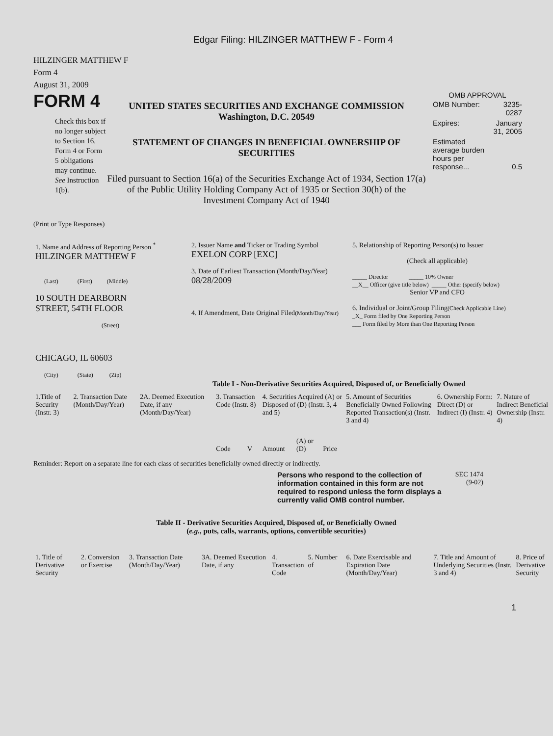Edgar Filing: HILZINGER MATTHEW F - Form 4
HILZINGER MATTHEW F
Form 4
August 31, 2009
FORM 4
Check this box if no longer subject to Section 16. Form 4 or Form 5 obligations may continue. See Instruction 1(b).
UNITED STATES SECURITIES AND EXCHANGE COMMISSION
Washington, D.C. 20549
STATEMENT OF CHANGES IN BENEFICIAL OWNERSHIP OF SECURITIES
Filed pursuant to Section 16(a) of the Securities Exchange Act of 1934, Section 17(a) of the Public Utility Holding Company Act of 1935 or Section 30(h) of the Investment Company Act of 1940
OMB APPROVAL
| OMB Number: | 3235-0287 |
| Expires: | January 31, 2005 |
| Estimated average burden hours per response... | 0.5 |
(Print or Type Responses)
| 1. Name and Address of Reporting Person <sup>*</sup> HILZINGER MATTHEW F (Last) (First) (Middle) 10 SOUTH DEARBORN STREET, 54TH FLOOR (Street) CHICAGO, IL 60603 (City) (State) (Zip) | 2. Issuer Name and Ticker or Trading Symbol EXELON CORP [EXC] 3. Date of Earliest Transaction (Month/Day/Year) 08/28/2009 4. If Amendment, Date Original Filed (Month/Day/Year) | 5. Relationship of Reporting Person(s) to Issuer (Check all applicable) _____ Director _____ 10% Owner __X__ Officer (give title below) _____ Other (specify below) Senior VP and CFO 6. Individual or Joint/Group Filing (Check Applicable Line) _X_ Form filed by One Reporting Person ___ Form filed by More than One Reporting Person |
Table I - Non-Derivative Securities Acquired, Disposed of, or Beneficially Owned
| 1.Title of Security (Instr. 3) | 2. Transaction Date (Month/Day/Year) | 2A. Deemed Execution Date, if any (Month/Day/Year) | 3. Transaction Code (Instr. 8) | | 4. Securities Acquired (A) or Disposed of (D) (Instr. 3, 4 and 5) | | | 5. Amount of Securities Beneficially Owned Following Reported Transaction(s) (Instr. 3 and 4) | 6. Ownership Form: Direct (D) or Indirect (I) (Instr. 4) | 7. Nature of Indirect Beneficial Ownership (Instr. 4) |
| | | | Code | V | Amount | (A) or (D) | Price | | | |
Reminder: Report on a separate line for each class of securities beneficially owned directly or indirectly.
Persons who respond to the collection of information contained in this form are not required to respond unless the form displays a currently valid OMB control number.
SEC 1474
(9-02)
Table II - Derivative Securities Acquired, Disposed of, or Beneficially Owned
(e.g., puts, calls, warrants, options, convertible securities)
| 1. Title of Derivative Security | 2. Conversion or Exercise | 3. Transaction Date (Month/Day/Year) | 3A. Deemed Execution Date, if any | 4. Transaction Code | 5. Number of | 6. Date Exercisable and Expiration Date (Month/Day/Year) | 7. Title and Amount of Underlying Securities (Instr. 3 and 4) | 8. Price of Derivative Security |
1